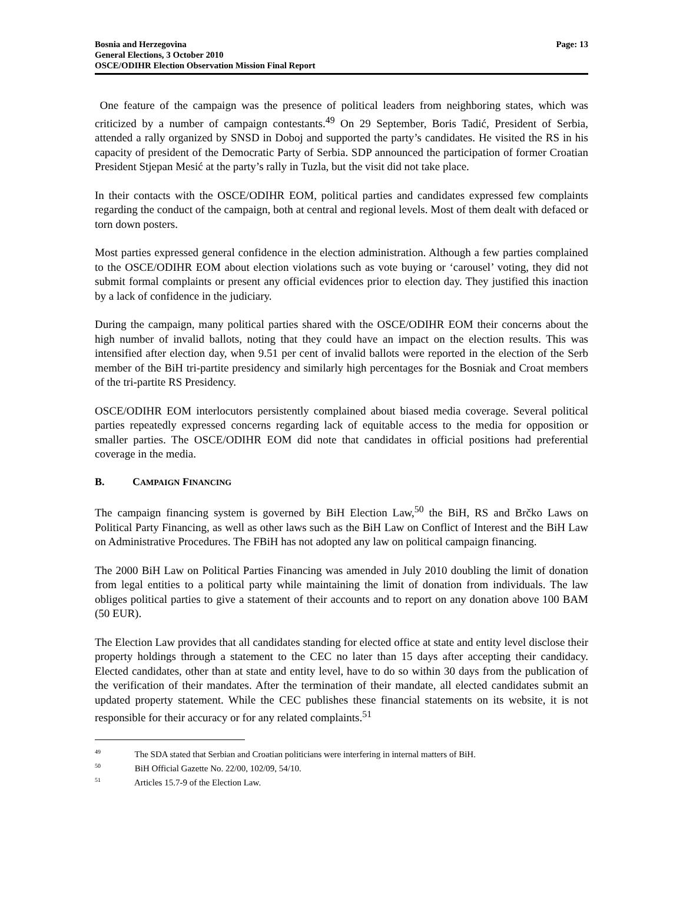Bosnia and Herzegovina
General Elections, 3 October 2010
OSCE/ODIHR Election Observation Mission Final Report
Page: 13
One feature of the campaign was the presence of political leaders from neighboring states, which was criticized by a number of campaign contestants.<sup>49</sup> On 29 September, Boris Tadić, President of Serbia, attended a rally organized by SNSD in Doboj and supported the party’s candidates. He visited the RS in his capacity of president of the Democratic Party of Serbia. SDP announced the participation of former Croatian President Stjepan Mesić at the party’s rally in Tuzla, but the visit did not take place.
In their contacts with the OSCE/ODIHR EOM, political parties and candidates expressed few complaints regarding the conduct of the campaign, both at central and regional levels. Most of them dealt with defaced or torn down posters.
Most parties expressed general confidence in the election administration. Although a few parties complained to the OSCE/ODIHR EOM about election violations such as vote buying or ‘carousel’ voting, they did not submit formal complaints or present any official evidences prior to election day. They justified this inaction by a lack of confidence in the judiciary.
During the campaign, many political parties shared with the OSCE/ODIHR EOM their concerns about the high number of invalid ballots, noting that they could have an impact on the election results. This was intensified after election day, when 9.51 per cent of invalid ballots were reported in the election of the Serb member of the BiH tri-partite presidency and similarly high percentages for the Bosniak and Croat members of the tri-partite RS Presidency.
OSCE/ODIHR EOM interlocutors persistently complained about biased media coverage. Several political parties repeatedly expressed concerns regarding lack of equitable access to the media for opposition or smaller parties. The OSCE/ODIHR EOM did note that candidates in official positions had preferential coverage in the media.
B. CAMPAIGN FINANCING
The campaign financing system is governed by BiH Election Law,<sup>50</sup> the BiH, RS and Brčko Laws on Political Party Financing, as well as other laws such as the BiH Law on Conflict of Interest and the BiH Law on Administrative Procedures. The FBiH has not adopted any law on political campaign financing.
The 2000 BiH Law on Political Parties Financing was amended in July 2010 doubling the limit of donation from legal entities to a political party while maintaining the limit of donation from individuals. The law obliges political parties to give a statement of their accounts and to report on any donation above 100 BAM (50 EUR).
The Election Law provides that all candidates standing for elected office at state and entity level disclose their property holdings through a statement to the CEC no later than 15 days after accepting their candidacy. Elected candidates, other than at state and entity level, have to do so within 30 days from the publication of the verification of their mandates. After the termination of their mandate, all elected candidates submit an updated property statement. While the CEC publishes these financial statements on its website, it is not responsible for their accuracy or for any related complaints.<sup>51</sup>
<sup>49</sup> The SDA stated that Serbian and Croatian politicians were interfering in internal matters of BiH.
<sup>50</sup> BiH Official Gazette No. 22/00, 102/09, 54/10.
<sup>51</sup> Articles 15.7-9 of the Election Law.